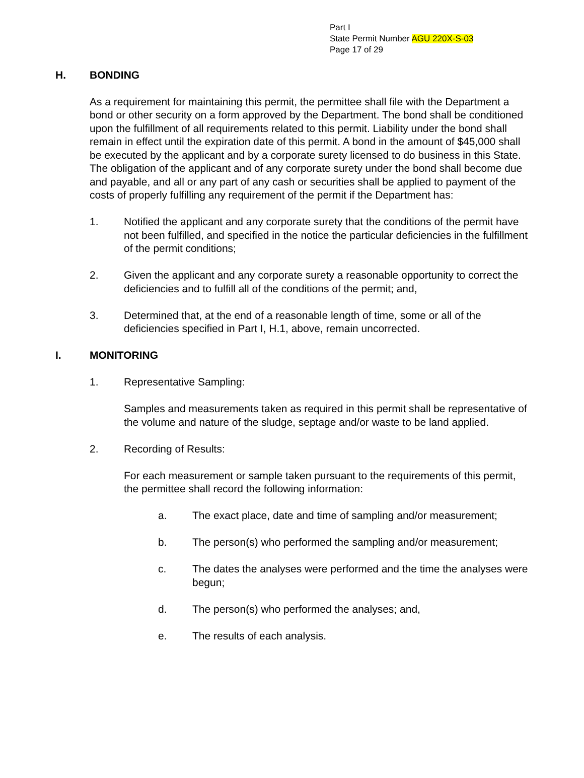Part I
State Permit Number AGU 220X-S-03
Page 17 of 29
H. BONDING
As a requirement for maintaining this permit, the permittee shall file with the Department a bond or other security on a form approved by the Department. The bond shall be conditioned upon the fulfillment of all requirements related to this permit. Liability under the bond shall remain in effect until the expiration date of this permit. A bond in the amount of $45,000 shall be executed by the applicant and by a corporate surety licensed to do business in this State. The obligation of the applicant and of any corporate surety under the bond shall become due and payable, and all or any part of any cash or securities shall be applied to payment of the costs of properly fulfilling any requirement of the permit if the Department has:
1. Notified the applicant and any corporate surety that the conditions of the permit have not been fulfilled, and specified in the notice the particular deficiencies in the fulfillment of the permit conditions;
2. Given the applicant and any corporate surety a reasonable opportunity to correct the deficiencies and to fulfill all of the conditions of the permit; and,
3. Determined that, at the end of a reasonable length of time, some or all of the deficiencies specified in Part I, H.1, above, remain uncorrected.
I. MONITORING
1. Representative Sampling:
Samples and measurements taken as required in this permit shall be representative of the volume and nature of the sludge, septage and/or waste to be land applied.
2. Recording of Results:
For each measurement or sample taken pursuant to the requirements of this permit, the permittee shall record the following information:
a. The exact place, date and time of sampling and/or measurement;
b. The person(s) who performed the sampling and/or measurement;
c. The dates the analyses were performed and the time the analyses were begun;
d. The person(s) who performed the analyses; and,
e. The results of each analysis.